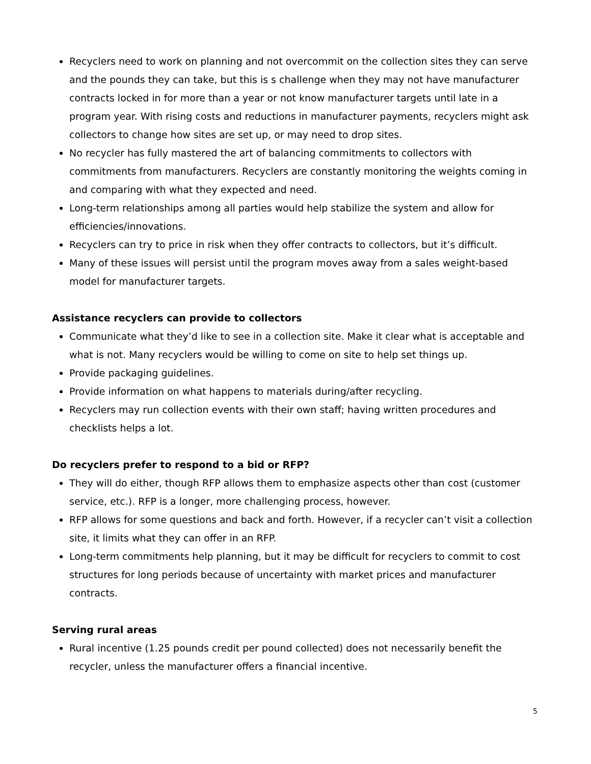Recyclers need to work on planning and not overcommit on the collection sites they can serve and the pounds they can take, but this is s challenge when they may not have manufacturer contracts locked in for more than a year or not know manufacturer targets until late in a program year. With rising costs and reductions in manufacturer payments, recyclers might ask collectors to change how sites are set up, or may need to drop sites.
No recycler has fully mastered the art of balancing commitments to collectors with commitments from manufacturers. Recyclers are constantly monitoring the weights coming in and comparing with what they expected and need.
Long-term relationships among all parties would help stabilize the system and allow for efficiencies/innovations.
Recyclers can try to price in risk when they offer contracts to collectors, but it’s difficult.
Many of these issues will persist until the program moves away from a sales weight-based model for manufacturer targets.
Assistance recyclers can provide to collectors
Communicate what they’d like to see in a collection site. Make it clear what is acceptable and what is not. Many recyclers would be willing to come on site to help set things up.
Provide packaging guidelines.
Provide information on what happens to materials during/after recycling.
Recyclers may run collection events with their own staff; having written procedures and checklists helps a lot.
Do recyclers prefer to respond to a bid or RFP?
They will do either, though RFP allows them to emphasize aspects other than cost (customer service, etc.). RFP is a longer, more challenging process, however.
RFP allows for some questions and back and forth. However, if a recycler can’t visit a collection site, it limits what they can offer in an RFP.
Long-term commitments help planning, but it may be difficult for recyclers to commit to cost structures for long periods because of uncertainty with market prices and manufacturer contracts.
Serving rural areas
Rural incentive (1.25 pounds credit per pound collected) does not necessarily benefit the recycler, unless the manufacturer offers a financial incentive.
5